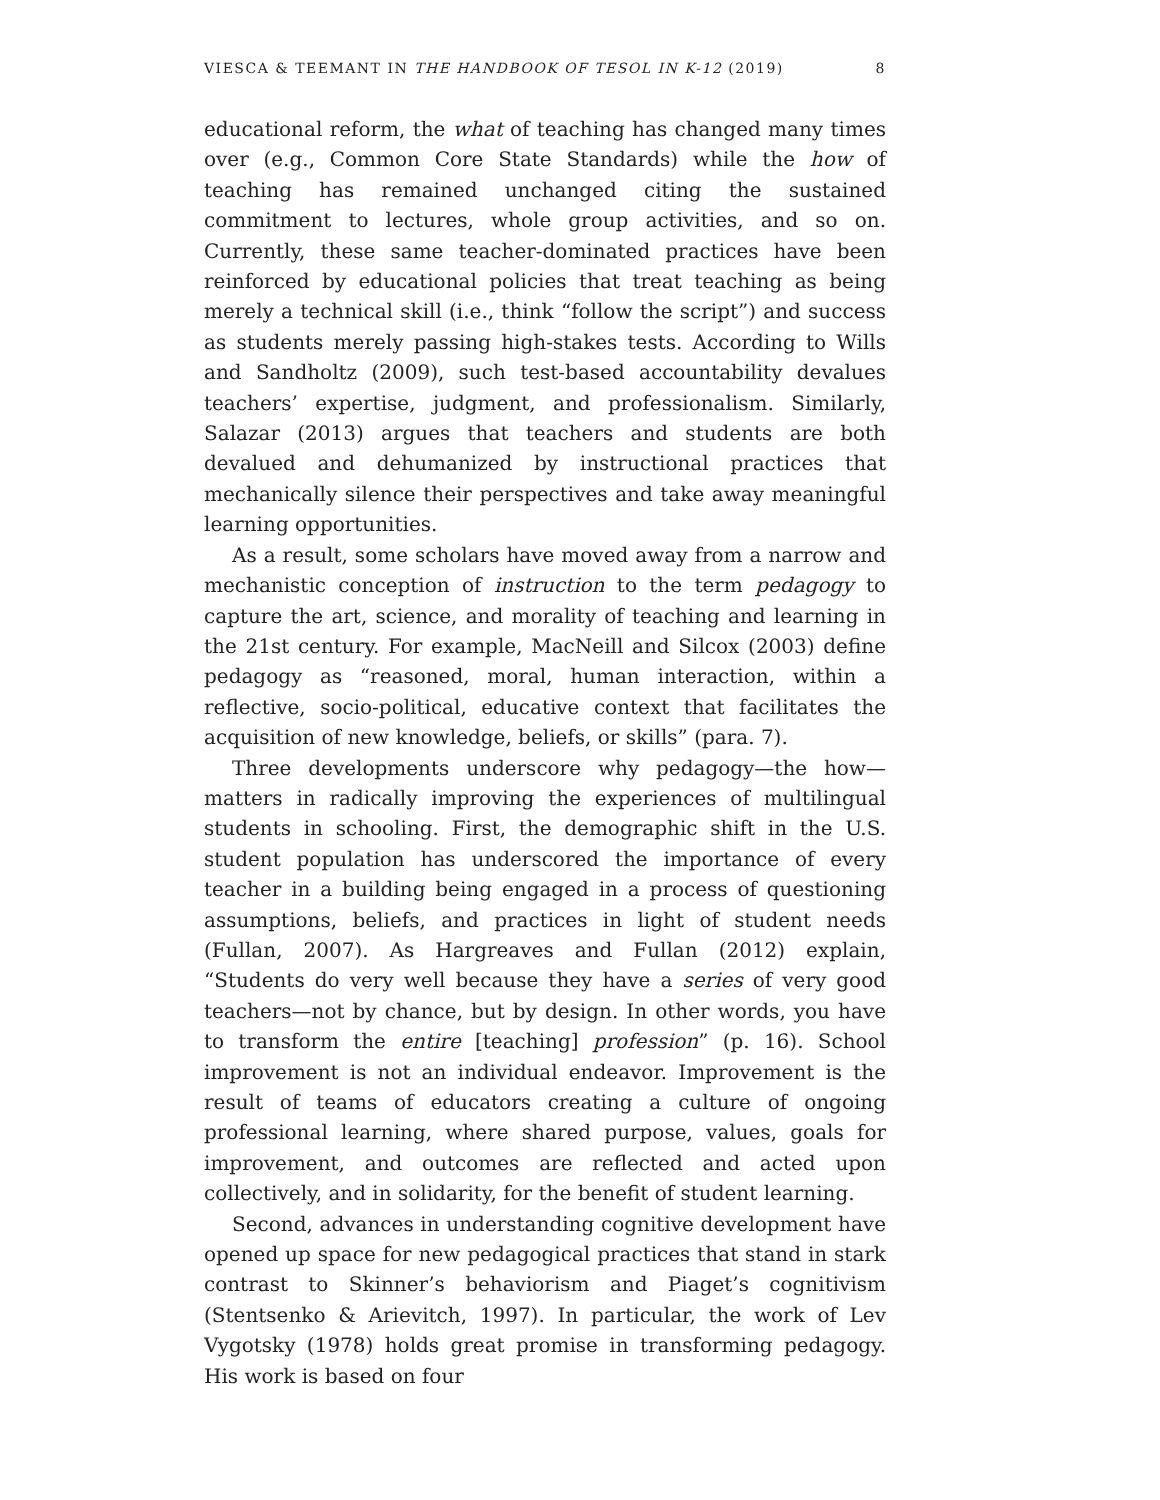VIESCA & TEEMANT IN THE HANDBOOK OF TESOL IN K-12 (2019) 8
educational reform, the what of teaching has changed many times over (e.g., Common Core State Standards) while the how of teaching has remained unchanged citing the sustained commitment to lectures, whole group activities, and so on. Currently, these same teacher-dominated practices have been reinforced by educational policies that treat teaching as being merely a technical skill (i.e., think “follow the script”) and success as students merely passing high-stakes tests. According to Wills and Sandholtz (2009), such test-based accountability devalues teachers’ expertise, judgment, and professionalism. Similarly, Salazar (2013) argues that teachers and students are both devalued and dehumanized by instructional practices that mechanically silence their perspectives and take away meaningful learning opportunities.
As a result, some scholars have moved away from a narrow and mechanistic conception of instruction to the term pedagogy to capture the art, science, and morality of teaching and learning in the 21st century. For example, MacNeill and Silcox (2003) define pedagogy as “reasoned, moral, human interaction, within a reflective, socio-political, educative context that facilitates the acquisition of new knowledge, beliefs, or skills” (para. 7).
Three developments underscore why pedagogy—the how—matters in radically improving the experiences of multilingual students in schooling. First, the demographic shift in the U.S. student population has underscored the importance of every teacher in a building being engaged in a process of questioning assumptions, beliefs, and practices in light of student needs (Fullan, 2007). As Hargreaves and Fullan (2012) explain, “Students do very well because they have a series of very good teachers—not by chance, but by design. In other words, you have to transform the entire [teaching] profession” (p. 16). School improvement is not an individual endeavor. Improvement is the result of teams of educators creating a culture of ongoing professional learning, where shared purpose, values, goals for improvement, and outcomes are reflected and acted upon collectively, and in solidarity, for the benefit of student learning.
Second, advances in understanding cognitive development have opened up space for new pedagogical practices that stand in stark contrast to Skinner’s behaviorism and Piaget’s cognitivism (Stentsenko & Arievitch, 1997). In particular, the work of Lev Vygotsky (1978) holds great promise in transforming pedagogy. His work is based on four